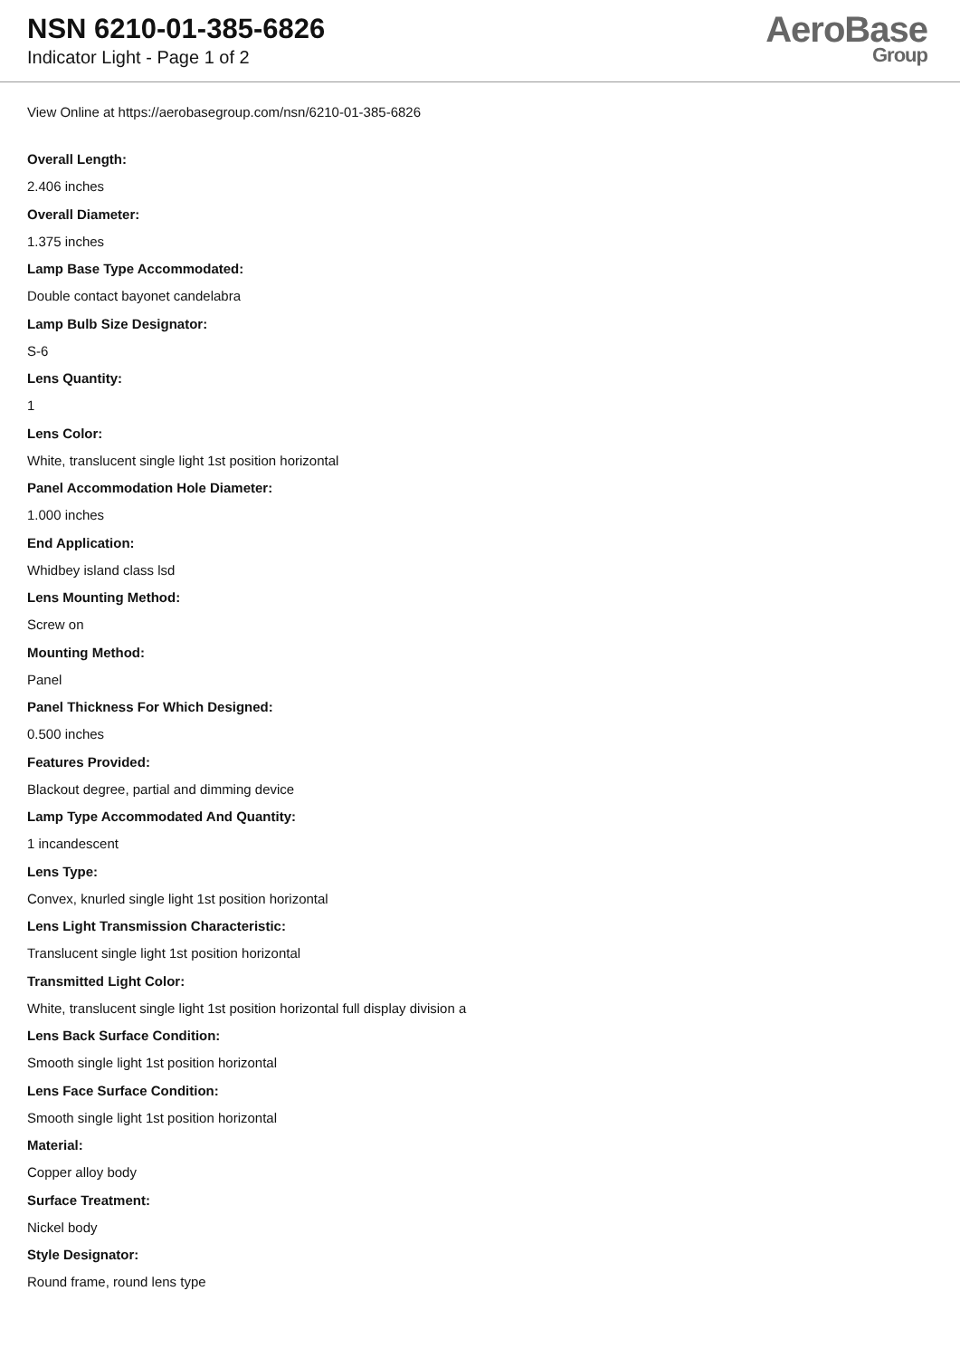NSN 6210-01-385-6826
Indicator Light - Page 1 of 2
AeroBase
Group
View Online at https://aerobasegroup.com/nsn/6210-01-385-6826
Overall Length:
2.406 inches
Overall Diameter:
1.375 inches
Lamp Base Type Accommodated:
Double contact bayonet candelabra
Lamp Bulb Size Designator:
S-6
Lens Quantity:
1
Lens Color:
White, translucent single light 1st position horizontal
Panel Accommodation Hole Diameter:
1.000 inches
End Application:
Whidbey island class lsd
Lens Mounting Method:
Screw on
Mounting Method:
Panel
Panel Thickness For Which Designed:
0.500 inches
Features Provided:
Blackout degree, partial and dimming device
Lamp Type Accommodated And Quantity:
1 incandescent
Lens Type:
Convex, knurled single light 1st position horizontal
Lens Light Transmission Characteristic:
Translucent single light 1st position horizontal
Transmitted Light Color:
White, translucent single light 1st position horizontal full display division a
Lens Back Surface Condition:
Smooth single light 1st position horizontal
Lens Face Surface Condition:
Smooth single light 1st position horizontal
Material:
Copper alloy body
Surface Treatment:
Nickel body
Style Designator:
Round frame, round lens type